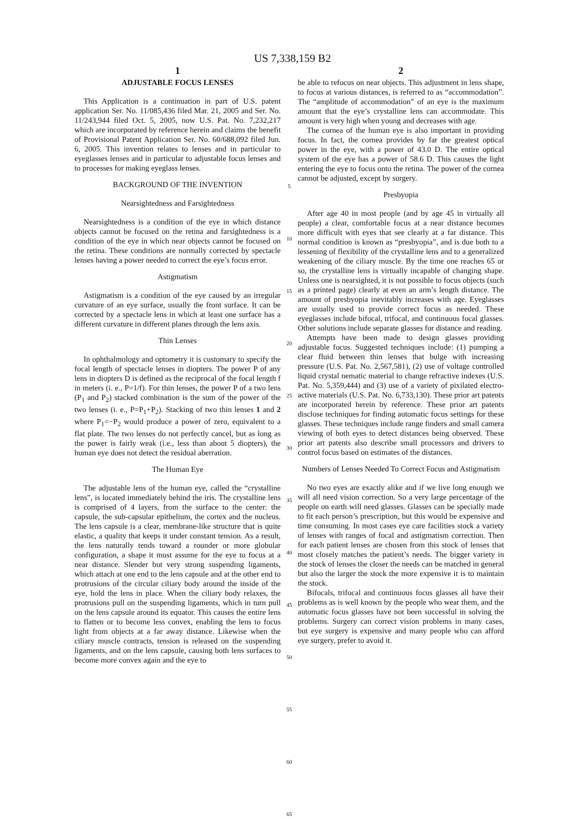US 7,338,159 B2
1
ADJUSTABLE FOCUS LENSES
This Application is a continuation in part of U.S. patent application Ser. No. 11/085,436 filed Mar. 21, 2005 and Ser. No. 11/243,944 filed Oct. 5, 2005, now U.S. Pat. No. 7,232,217 which are incorporated by reference herein and claims the benefit of Provisional Patent Application Ser. No. 60/688,092 filed Jun. 6, 2005. This invention relates to lenses and in particular to eyeglasses lenses and in particular to adjustable focus lenses and to processes for making eyeglass lenses.
BACKGROUND OF THE INVENTION
Nearsightedness and Farsightedness
Nearsightedness is a condition of the eye in which distance objects cannot be focused on the retina and farsightedness is a condition of the eye in which near objects cannot be focused on the retina. These conditions are normally corrected by spectacle lenses having a power needed to correct the eye’s focus error.
Astigmatism
Astigmatism is a condition of the eye caused by an irregular curvature of an eye surface, usually the front surface. It can be corrected by a spectacle lens in which at least one surface has a different curvature in different planes through the lens axis.
Thin Lenses
In ophthalmology and optometry it is customary to specify the focal length of spectacle lenses in diopters. The power P of any lens in diopters D is defined as the reciprocal of the focal length f in meters (i. e., P=1/f). For thin lenses, the power P of a two lens (P<sub>1</sub> and P<sub>2</sub>) stacked combination is the sum of the power of the two lenses (i. e., P=P<sub>1</sub>+P<sub>2</sub>). Stacking of two thin lenses 1 and 2 where P<sub>1</sub>=−P<sub>2</sub> would produce a power of zero, equivalent to a flat plate. The two lenses do not perfectly cancel, but as long as the power is fairly weak (i.e., less than about 5 diopters), the human eye does not detect the residual aberration.
The Human Eye
The adjustable lens of the human eye, called the “crystalline lens”, is located immediately behind the iris. The crystalline lens is comprised of 4 layers, from the surface to the center: the capsule, the sub-capsular epithelium, the cortex and the nucleus. The lens capsule is a clear, membrane-like structure that is quite elastic, a quality that keeps it under constant tension. As a result, the lens naturally tends toward a rounder or more globular configuration, a shape it must assume for the eye to focus at a near distance. Slender but very strong suspending ligaments, which attach at one end to the lens capsule and at the other end to protrusions of the circular ciliary body around the inside of the eye, hold the lens in place. When the ciliary body relaxes, the protrusions pull on the suspending ligaments, which in turn pull on the lens capsule around its equator. This causes the entire lens to flatten or to become less convex, enabling the lens to focus light from objects at a far away distance. Likewise when the ciliary muscle contracts, tension is released on the suspending ligaments, and on the lens capsule, causing both lens surfaces to become more convex again and the eye to
5
10
15
20
25
30
35
40
45
50
55
60
65
2
be able to refocus on near objects. This adjustment in lens shape, to focus at various distances, is referred to as “accommodation”. The “amplitude of accommodation” of an eye is the maximum amount that the eye’s crystalline lens can accommodate. This amount is very high when young and decreases with age.
The cornea of the human eye is also important in providing focus. In fact, the cornea provides by far the greatest optical power in the eye, with a power of 43.0 D. The entire optical system of the eye has a power of 58.6 D. This causes the light entering the eye to focus onto the retina. The power of the cornea cannot be adjusted, except by surgery.
Presbyopia
After age 40 in most people (and by age 45 in virtually all people) a clear, comfortable focus at a near distance becomes more difficult with eyes that see clearly at a far distance. This normal condition is known as “presbyopia”, and is due both to a lessening of flexibility of the crystalline lens and to a generalized weakening of the ciliary muscle. By the time one reaches 65 or so, the crystalline lens is virtually incapable of changing shape. Unless one is nearsighted, it is not possible to focus objects (such as a printed page) clearly at even an arm’s length distance. The amount of presbyopia inevitably increases with age. Eyeglasses are usually used to provide correct focus as needed. These eyeglasses include bifocal, trifocal, and continuous focal glasses. Other solutions include separate glasses for distance and reading.
Attempts have been made to design glasses providing adjustable focus. Suggested techniques include: (1) pumping a clear fluid between thin lenses that bulge with increasing pressure (U.S. Pat. No. 2,567,581), (2) use of voltage controlled liquid crystal nematic material to change refractive indexes (U.S. Pat. No. 5,359,444) and (3) use of a variety of pixilated electro-active materials (U.S. Pat. No. 6,733,130). These prior art patents are incorporated herein by reference. These prior art patents disclose techniques for finding automatic focus settings for these glasses. These techniques include range finders and small camera viewing of both eyes to detect distances being observed. These prior art patents also describe small processors and drivers to control focus based on estimates of the distances.
Numbers of Lenses Needed To Correct Focus and Astigmatism
No two eyes are exactly alike and if we live long enough we will all need vision correction. So a very large percentage of the people on earth will need glasses. Glasses can be specially made to fit each person’s prescription, but this would be expensive and time consuming. In most cases eye care facilities stock a variety of lenses with ranges of focal and astigmatism correction. Then for each patient lenses are chosen from this stock of lenses that most closely matches the patient’s needs. The bigger variety in the stock of lenses the closer the needs can be matched in general but also the larger the stock the more expensive it is to maintain the stock.
Bifocals, trifocal and continuous focus glasses all have their problems as is well known by the people who wear them, and the automatic focus glasses have not been successful in solving the problems. Surgery can correct vision problems in many cases, but eye surgery is expensive and many people who can afford eye surgery, prefer to avoid it.